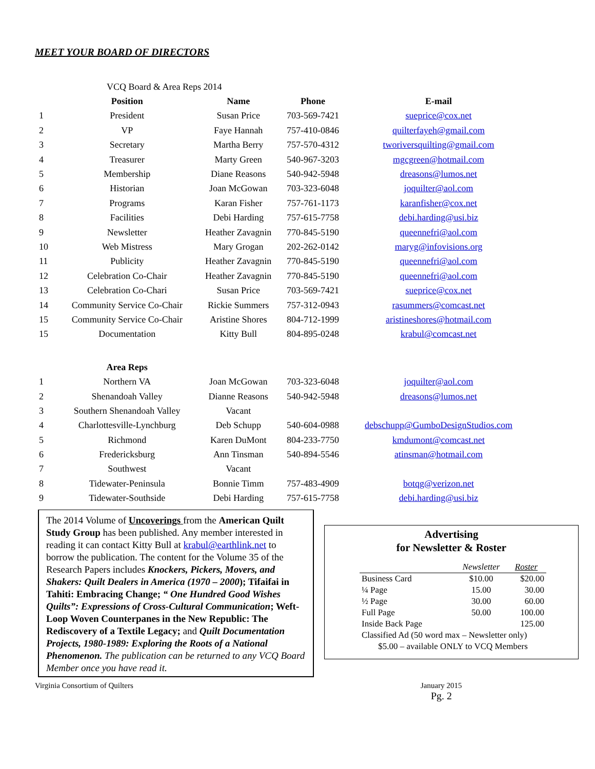MEET YOUR BOARD OF DIRECTORS
| | VCQ Board & Area Reps 2014 | | | |
| | Position | Name | Phone | E-mail |
| 1 | President | Susan Price | 703-569-7421 | sueprice@cox.net |
| 2 | VP | Faye Hannah | 757-410-0846 | quilterfayeh@gmail.com |
| 3 | Secretary | Martha Berry | 757-570-4312 | tworiversquilting@gmail.com |
| 4 | Treasurer | Marty Green | 540-967-3203 | mgcgreen@hotmail.com |
| 5 | Membership | Diane Reasons | 540-942-5948 | dreasons@lumos.net |
| 6 | Historian | Joan McGowan | 703-323-6048 | joquilter@aol.com |
| 7 | Programs | Karan Fisher | 757-761-1173 | karanfisher@cox.net |
| 8 | Facilities | Debi Harding | 757-615-7758 | debi.harding@usi.biz |
| 9 | Newsletter | Heather Zavagnin | 770-845-5190 | queennefri@aol.com |
| 10 | Web Mistress | Mary Grogan | 202-262-0142 | maryg@infovisions.org |
| 11 | Publicity | Heather Zavagnin | 770-845-5190 | queennefri@aol.com |
| 12 | Celebration Co-Chair | Heather Zavagnin | 770-845-5190 | queennefri@aol.com |
| 13 | Celebration Co-Chari | Susan Price | 703-569-7421 | sueprice@cox.net |
| 14 | Community Service Co-Chair | Rickie Summers | 757-312-0943 | rasummers@comcast.net |
| 15 | Community Service Co-Chair | Aristine Shores | 804-712-1999 | aristineshores@hotmail.com |
| 15 | Documentation | Kitty Bull | 804-895-0248 | krabul@comcast.net |
| | Area Reps | | | |
| 1 | Northern VA | Joan McGowan | 703-323-6048 | joquilter@aol.com |
| 2 | Shenandoah Valley | Dianne Reasons | 540-942-5948 | dreasons@lumos.net |
| 3 | Southern Shenandoah Valley | Vacant | | |
| 4 | Charlottesville-Lynchburg | Deb Schupp | 540-604-0988 | debschupp@GumboDesignStudios.com |
| 5 | Richmond | Karen DuMont | 804-233-7750 | kmdumont@comcast.net |
| 6 | Fredericksburg | Ann Tinsman | 540-894-5546 | atinsman@hotmail.com |
| 7 | Southwest | Vacant | | |
| 8 | Tidewater-Peninsula | Bonnie Timm | 757-483-4909 | botqg@verizon.net |
| 9 | Tidewater-Southside | Debi Harding | 757-615-7758 | debi.harding@usi.biz |
The 2014 Volume of Uncoverings from the American Quilt Study Group has been published. Any member interested in reading it can contact Kitty Bull at krabul@earthlink.net to borrow the publication. The content for the Volume 35 of the Research Papers includes Knockers, Pickers, Movers, and Shakers: Quilt Dealers in America (1970 – 2000); Tifaifai in Tahiti: Embracing Change; “ One Hundred Good Wishes Quilts”: Expressions of Cross-Cultural Communication; Weft-Loop Woven Counterpanes in the New Republic: The Rediscovery of a Textile Legacy; and Quilt Documentation Projects, 1980-1989: Exploring the Roots of a National Phenomenon. The publication can be returned to any VCQ Board Member once you have read it.
Advertising
for Newsletter & Roster
| | Newsletter | Roster |
| Business Card | $10.00 | $20.00 |
| ¼ Page | 15.00 | 30.00 |
| ½ Page | 30.00 | 60.00 |
| Full Page | 50.00 | 100.00 |
| Inside Back Page | | 125.00 |
| Classified Ad (50 word max – Newsletter only) | | |
| $5.00 – available ONLY to VCQ Members | | |
Virginia Consortium of Quilters January 2015
Pg. 2